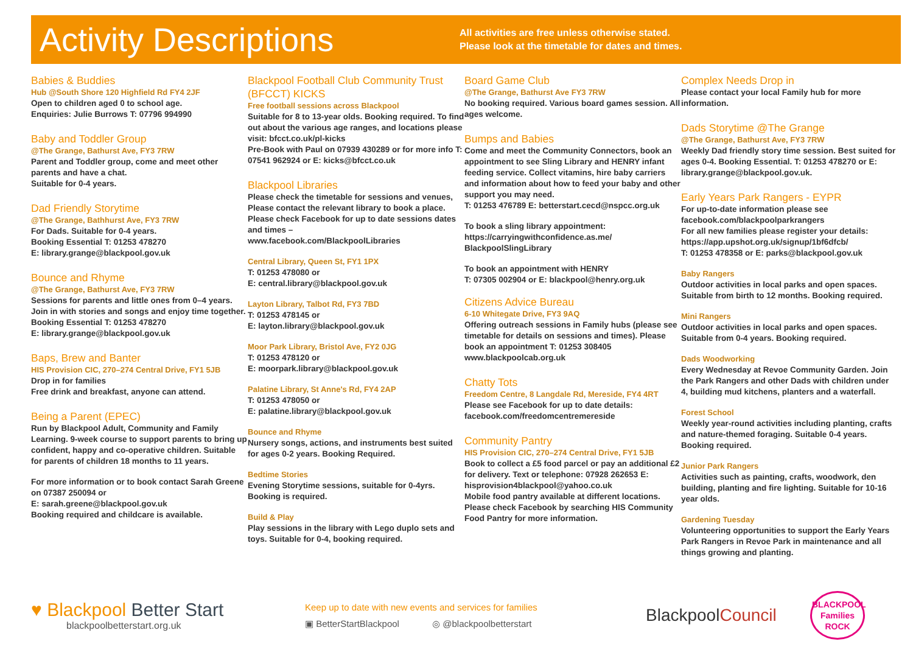Activity Descriptions
All activities are free unless otherwise stated.
Please look at the timetable for dates and times.
Babies & Buddies
Hub @South Shore 120 Highfield Rd FY4 2JF
Open to children aged 0 to school age.
Enquiries: Julie Burrows T: 07796 994990
Baby and Toddler Group
@The Grange, Bathurst Ave, FY3 7RW
Parent and Toddler group, come and meet other parents and have a chat.
Suitable for 0-4 years.
Dad Friendly Storytime
@The Grange, Bathhurst Ave, FY3 7RW
For Dads. Suitable for 0-4 years.
Booking Essential T: 01253 478270
E: library.grange@blackpool.gov.uk
Bounce and Rhyme
@The Grange, Bathurst Ave, FY3 7RW
Sessions for parents and little ones from 0–4 years. Join in with stories and songs and enjoy time together.
Booking Essential T: 01253 478270
E: library.grange@blackpool.gov.uk
Baps, Brew and Banter
HIS Provision CIC, 270–274 Central Drive, FY1 5JB
Drop in for families
Free drink and breakfast, anyone can attend.
Being a Parent (EPEC)
Run by Blackpool Adult, Community and Family Learning. 9-week course to support parents to bring up confident, happy and co-operative children. Suitable for parents of children 18 months to 11 years.
For more information or to book contact Sarah Greene on 07387 250094 or
E: sarah.greene@blackpool.gov.uk
Booking required and childcare is available.
Blackpool Football Club Community Trust (BFCCT) KICKS
Free football sessions across Blackpool
Suitable for 8 to 13-year olds. Booking required. To find out about the various age ranges, and locations please visit: bfcct.co.uk/pl-kicks
Pre-Book with Paul on 07939 430289 or for more info T: 07541 962924 or E: kicks@bfcct.co.uk
Blackpool Libraries
Please check the timetable for sessions and venues, Please contact the relevant library to book a place. Please check Facebook for up to date sessions dates and times –
www.facebook.com/BlackpoolLibraries
Central Library, Queen St, FY1 1PX
T: 01253 478080 or
E: central.library@blackpool.gov.uk
Layton Library, Talbot Rd, FY3 7BD
T: 01253 478145 or
E: layton.library@blackpool.gov.uk
Moor Park Library, Bristol Ave, FY2 0JG
T: 01253 478120 or
E: moorpark.library@blackpool.gov.uk
Palatine Library, St Anne's Rd, FY4 2AP
T: 01253 478050 or
E: palatine.library@blackpool.gov.uk
Bounce and Rhyme
Nursery songs, actions, and instruments best suited for ages 0-2 years. Booking Required.
Bedtime Stories
Evening Storytime sessions, suitable for 0-4yrs. Booking is required.
Build & Play
Play sessions in the library with Lego duplo sets and toys. Suitable for 0-4, booking required.
Board Game Club
@The Grange, Bathurst Ave FY3 7RW
No booking required. Various board games session. All ages welcome.
Bumps and Babies
Come and meet the Community Connectors, book an appointment to see Sling Library and HENRY infant feeding service. Collect vitamins, hire baby carriers and information about how to feed your baby and other support you may need.
T: 01253 476789 E: betterstart.cecd@nspcc.org.uk
To book a sling library appointment:
https://carryingwithconfidence.as.me/
BlackpoolSlingLibrary
To book an appointment with HENRY
T: 07305 002904 or E: blackpool@henry.org.uk
Citizens Advice Bureau
6-10 Whitegate Drive, FY3 9AQ
Offering outreach sessions in Family hubs (please see timetable for details on sessions and times). Please book an appointment T: 01253 308405
www.blackpoolcab.org.uk
Chatty Tots
Freedom Centre, 8 Langdale Rd, Mereside, FY4 4RT
Please see Facebook for up to date details:
facebook.com/freedomcentremereside
Community Pantry
HIS Provision CIC, 270–274 Central Drive, FY1 5JB
Book to collect a £5 food parcel or pay an additional £2 for delivery. Text or telephone: 07928 262653 E: hisprovision4blackpool@yahoo.co.uk
Mobile food pantry available at different locations. Please check Facebook by searching HIS Community Food Pantry for more information.
Complex Needs Drop in
Please contact your local Family hub for more information.
Dads Storytime @The Grange
@The Grange, Bathurst Ave, FY3 7RW
Weekly Dad friendly story time session. Best suited for ages 0-4. Booking Essential. T: 01253 478270 or E: library.grange@blackpool.gov.uk.
Early Years Park Rangers - EYPR
For up-to-date information please see facebook.com/blackpoolparkrangers
For all new families please register your details: https://app.upshot.org.uk/signup/1bf6dfcb/
T: 01253 478358 or E: parks@blackpool.gov.uk
Baby Rangers
Outdoor activities in local parks and open spaces. Suitable from birth to 12 months. Booking required.
Mini Rangers
Outdoor activities in local parks and open spaces. Suitable from 0-4 years. Booking required.
Dads Woodworking
Every Wednesday at Revoe Community Garden. Join the Park Rangers and other Dads with children under 4, building mud kitchens, planters and a waterfall.
Forest School
Weekly year-round activities including planting, crafts and nature-themed foraging. Suitable 0-4 years. Booking required.
Junior Park Rangers
Activities such as painting, crafts, woodwork, den building, planting and fire lighting. Suitable for 10-16 year olds.
Gardening Tuesday
Volunteering opportunities to support the Early Years Park Rangers in Revoe Park in maintenance and all things growing and planting.
♥ Blackpool Better Start
blackpoolbetterstart.org.uk
Keep up to date with new events and services for families
▣ BetterStartBlackpool ◎ @blackpoolbetterstart
BlackpoolCouncil
BLACKPOOL
Families
ROCK